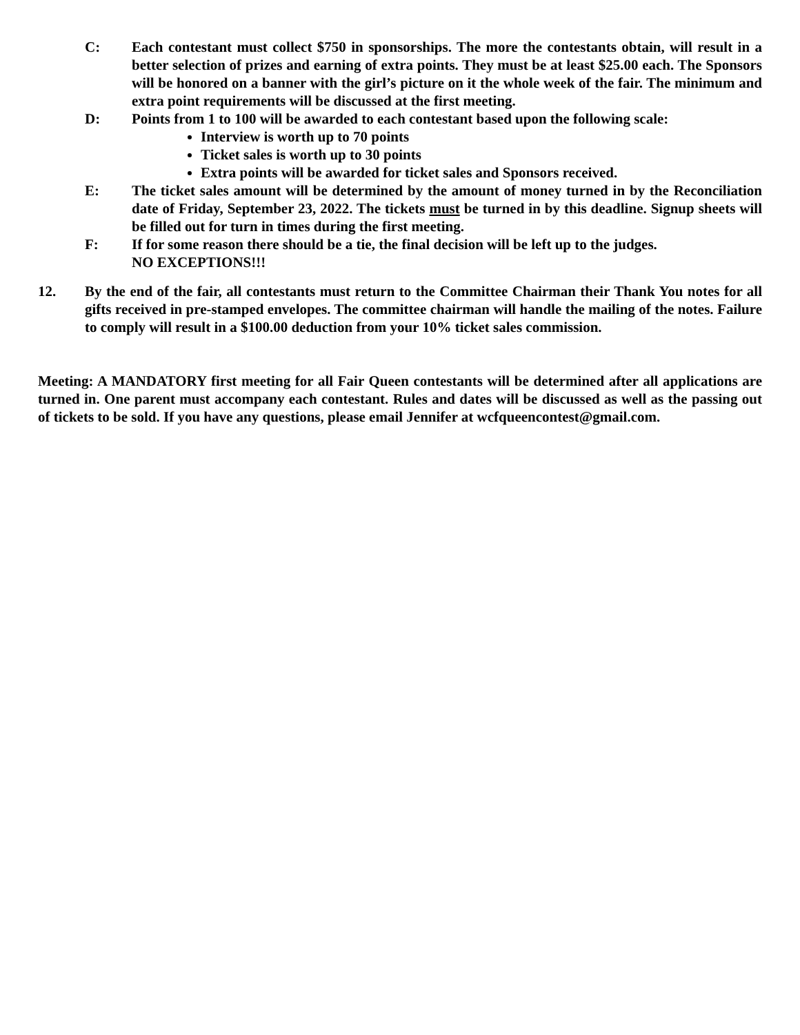C: Each contestant must collect $750 in sponsorships. The more the contestants obtain, will result in a better selection of prizes and earning of extra points. They must be at least $25.00 each. The Sponsors will be honored on a banner with the girl’s picture on it the whole week of the fair. The minimum and extra point requirements will be discussed at the first meeting.
D: Points from 1 to 100 will be awarded to each contestant based upon the following scale:
Interview is worth up to 70 points
Ticket sales is worth up to 30 points
Extra points will be awarded for ticket sales and Sponsors received.
E: The ticket sales amount will be determined by the amount of money turned in by the Reconciliation date of Friday, September 23, 2022. The tickets must be turned in by this deadline. Signup sheets will be filled out for turn in times during the first meeting.
F: If for some reason there should be a tie, the final decision will be left up to the judges.
NO EXCEPTIONS!!!
12. By the end of the fair, all contestants must return to the Committee Chairman their Thank You notes for all gifts received in pre-stamped envelopes. The committee chairman will handle the mailing of the notes. Failure to comply will result in a $100.00 deduction from your 10% ticket sales commission.
Meeting: A MANDATORY first meeting for all Fair Queen contestants will be determined after all applications are turned in. One parent must accompany each contestant. Rules and dates will be discussed as well as the passing out of tickets to be sold. If you have any questions, please email Jennifer at wcfqueencontest@gmail.com.